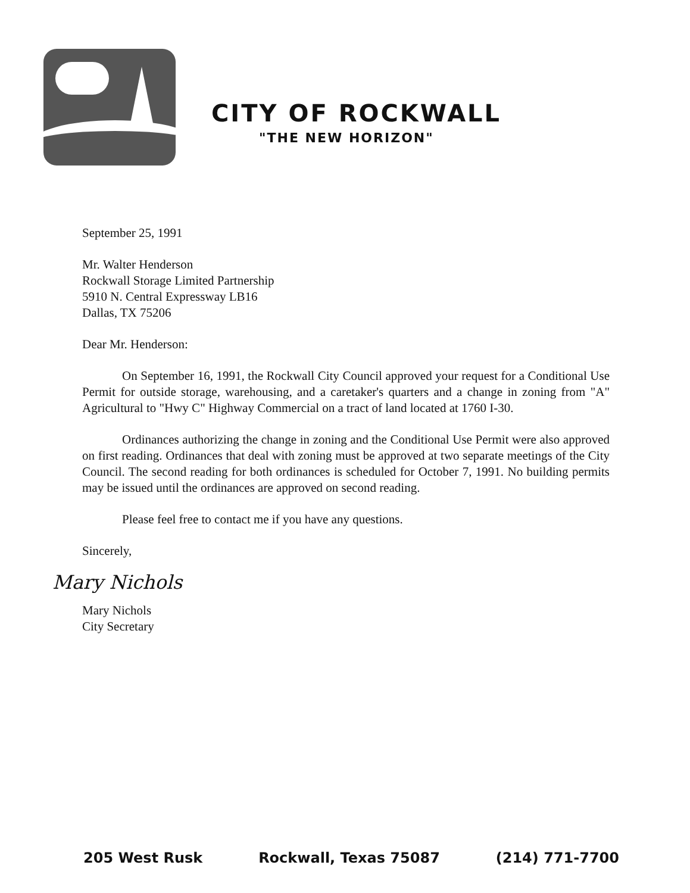CITY OF ROCKWALL
"THE NEW HORIZON"
September 25, 1991
Mr. Walter Henderson
Rockwall Storage Limited Partnership
5910 N. Central Expressway LB16
Dallas, TX 75206
Dear Mr. Henderson:
On September 16, 1991, the Rockwall City Council approved your request for a Conditional Use Permit for outside storage, warehousing, and a caretaker's quarters and a change in zoning from "A" Agricultural to "Hwy C" Highway Commercial on a tract of land located at 1760 I-30.
Ordinances authorizing the change in zoning and the Conditional Use Permit were also approved on first reading. Ordinances that deal with zoning must be approved at two separate meetings of the City Council. The second reading for both ordinances is scheduled for October 7, 1991. No building permits may be issued until the ordinances are approved on second reading.
Please feel free to contact me if you have any questions.
Sincerely,
Mary Nichols
Mary Nichols
City Secretary
205 West Rusk Rockwall, Texas 75087 (214) 771-7700